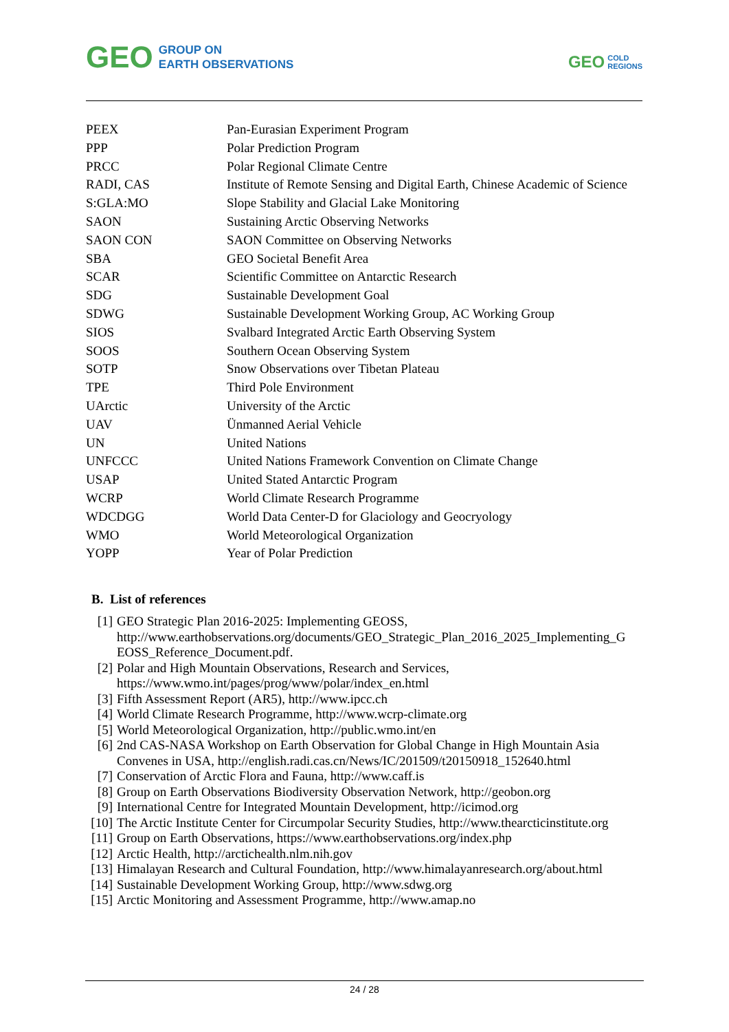GEO GROUP ON
EARTH OBSERVATIONS
GEO COLD
REGIONS
| PEEX | Pan-Eurasian Experiment Program |
| PPP | Polar Prediction Program |
| PRCC | Polar Regional Climate Centre |
| RADI, CAS | Institute of Remote Sensing and Digital Earth, Chinese Academic of Science |
| S:GLA:MO | Slope Stability and Glacial Lake Monitoring |
| SAON | Sustaining Arctic Observing Networks |
| SAON CON | SAON Committee on Observing Networks |
| SBA | GEO Societal Benefit Area |
| SCAR | Scientific Committee on Antarctic Research |
| SDG | Sustainable Development Goal |
| SDWG | Sustainable Development Working Group, AC Working Group |
| SIOS | Svalbard Integrated Arctic Earth Observing System |
| SOOS | Southern Ocean Observing System |
| SOTP | Snow Observations over Tibetan Plateau |
| TPE | Third Pole Environment |
| UArctic | University of the Arctic |
| UAV | Ünmanned Aerial Vehicle |
| UN | United Nations |
| UNFCCC | United Nations Framework Convention on Climate Change |
| USAP | United Stated Antarctic Program |
| WCRP | World Climate Research Programme |
| WDCDGG | World Data Center-D for Glaciology and Geocryology |
| WMO | World Meteorological Organization |
| YOPP | Year of Polar Prediction |
B. List of references
[1] GEO Strategic Plan 2016-2025: Implementing GEOSS, http://www.earthobservations.org/documents/GEO_Strategic_Plan_2016_2025_Implementing_G EOSS_Reference_Document.pdf.
[2] Polar and High Mountain Observations, Research and Services, https://www.wmo.int/pages/prog/www/polar/index_en.html
[3] Fifth Assessment Report (AR5), http://www.ipcc.ch
[4] World Climate Research Programme, http://www.wcrp-climate.org
[5] World Meteorological Organization, http://public.wmo.int/en
[6] 2nd CAS-NASA Workshop on Earth Observation for Global Change in High Mountain Asia Convenes in USA, http://english.radi.cas.cn/News/IC/201509/t20150918_152640.html
[7] Conservation of Arctic Flora and Fauna, http://www.caff.is
[8] Group on Earth Observations Biodiversity Observation Network, http://geobon.org
[9] International Centre for Integrated Mountain Development, http://icimod.org
[10] The Arctic Institute Center for Circumpolar Security Studies, http://www.thearcticinstitute.org
[11] Group on Earth Observations, https://www.earthobservations.org/index.php
[12] Arctic Health, http://arctichealth.nlm.nih.gov
[13] Himalayan Research and Cultural Foundation, http://www.himalayanresearch.org/about.html
[14] Sustainable Development Working Group, http://www.sdwg.org
[15] Arctic Monitoring and Assessment Programme, http://www.amap.no
24 / 28